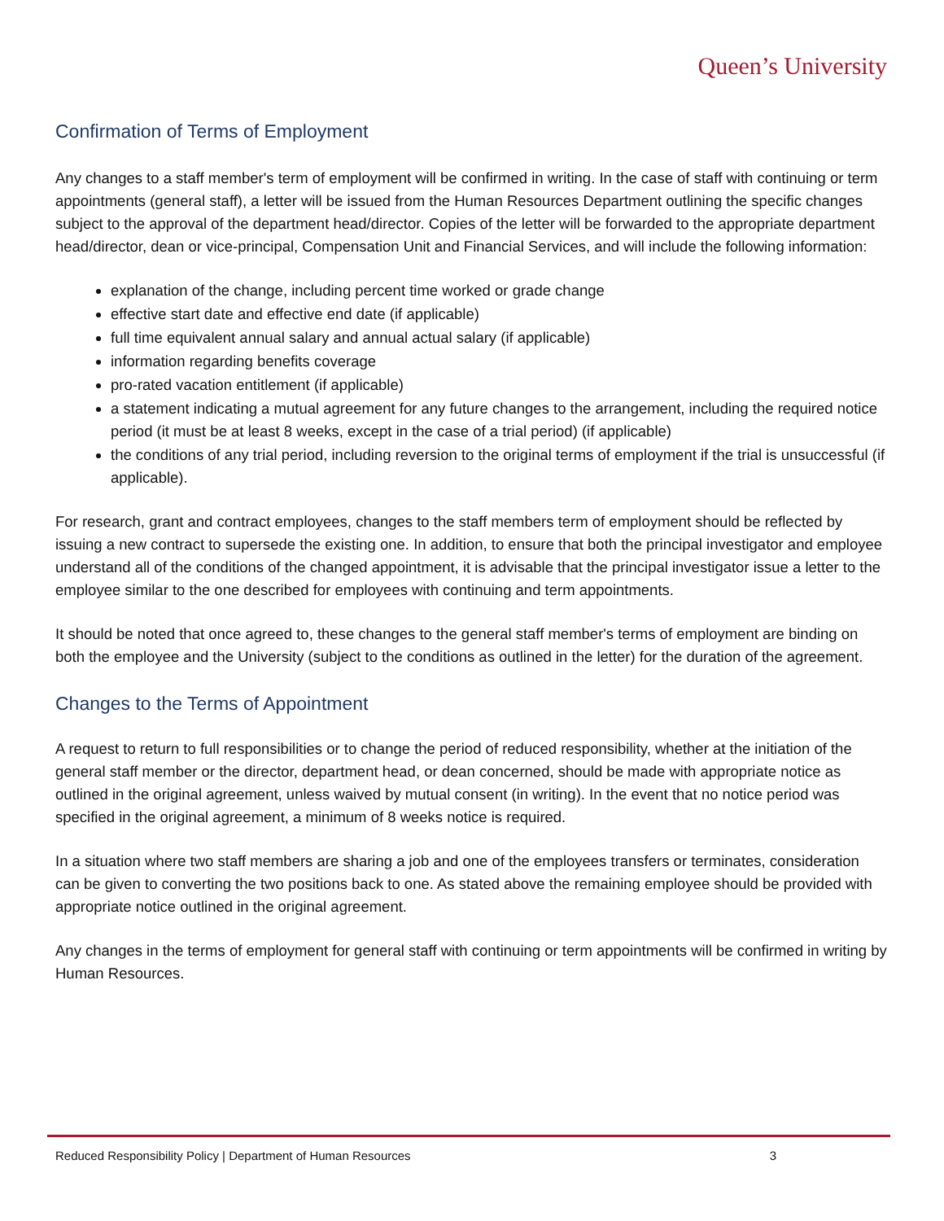Queen’s University
Confirmation of Terms of Employment
Any changes to a staff member's term of employment will be confirmed in writing. In the case of staff with continuing or term appointments (general staff), a letter will be issued from the Human Resources Department outlining the specific changes subject to the approval of the department head/director. Copies of the letter will be forwarded to the appropriate department head/director, dean or vice-principal, Compensation Unit and Financial Services, and will include the following information:
explanation of the change, including percent time worked or grade change
effective start date and effective end date (if applicable)
full time equivalent annual salary and annual actual salary (if applicable)
information regarding benefits coverage
pro-rated vacation entitlement (if applicable)
a statement indicating a mutual agreement for any future changes to the arrangement, including the required notice period (it must be at least 8 weeks, except in the case of a trial period) (if applicable)
the conditions of any trial period, including reversion to the original terms of employment if the trial is unsuccessful (if applicable).
For research, grant and contract employees, changes to the staff members term of employment should be reflected by issuing a new contract to supersede the existing one. In addition, to ensure that both the principal investigator and employee understand all of the conditions of the changed appointment, it is advisable that the principal investigator issue a letter to the employee similar to the one described for employees with continuing and term appointments.
It should be noted that once agreed to, these changes to the general staff member's terms of employment are binding on both the employee and the University (subject to the conditions as outlined in the letter) for the duration of the agreement.
Changes to the Terms of Appointment
A request to return to full responsibilities or to change the period of reduced responsibility, whether at the initiation of the general staff member or the director, department head, or dean concerned, should be made with appropriate notice as outlined in the original agreement, unless waived by mutual consent (in writing). In the event that no notice period was specified in the original agreement, a minimum of 8 weeks notice is required.
In a situation where two staff members are sharing a job and one of the employees transfers or terminates, consideration can be given to converting the two positions back to one. As stated above the remaining employee should be provided with appropriate notice outlined in the original agreement.
Any changes in the terms of employment for general staff with continuing or term appointments will be confirmed in writing by Human Resources.
Reduced Responsibility Policy | Department of Human Resources 3